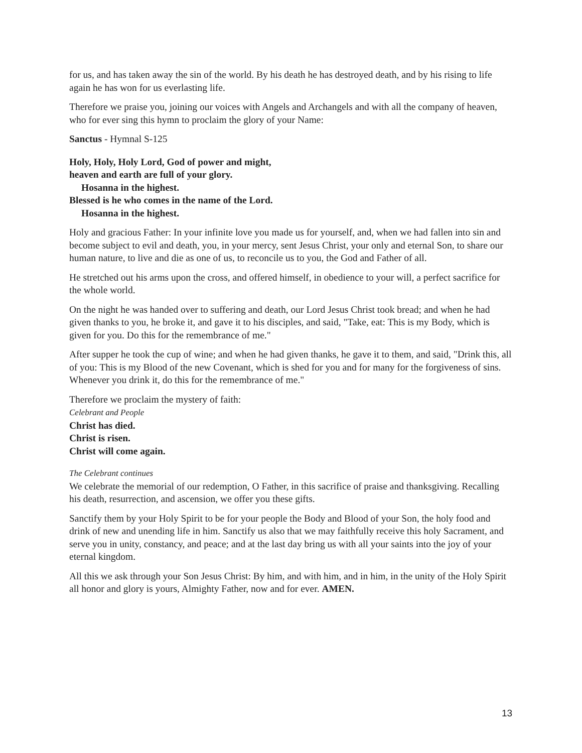for us, and has taken away the sin of the world. By his death he has destroyed death, and by his rising to life again he has won for us everlasting life.
Therefore we praise you, joining our voices with Angels and Archangels and with all the company of heaven, who for ever sing this hymn to proclaim the glory of your Name:
Sanctus - Hymnal S-125
Holy, Holy, Holy Lord, God of power and might,
heaven and earth are full of your glory.
Hosanna in the highest.
Blessed is he who comes in the name of the Lord.
Hosanna in the highest.
Holy and gracious Father: In your infinite love you made us for yourself, and, when we had fallen into sin and become subject to evil and death, you, in your mercy, sent Jesus Christ, your only and eternal Son, to share our human nature, to live and die as one of us, to reconcile us to you, the God and Father of all.
He stretched out his arms upon the cross, and offered himself, in obedience to your will, a perfect sacrifice for the whole world.
On the night he was handed over to suffering and death, our Lord Jesus Christ took bread; and when he had given thanks to you, he broke it, and gave it to his disciples, and said, "Take, eat: This is my Body, which is given for you. Do this for the remembrance of me."
After supper he took the cup of wine; and when he had given thanks, he gave it to them, and said, "Drink this, all of you: This is my Blood of the new Covenant, which is shed for you and for many for the forgiveness of sins. Whenever you drink it, do this for the remembrance of me."
Therefore we proclaim the mystery of faith:
Celebrant and People
Christ has died.
Christ is risen.
Christ will come again.
The Celebrant continues
We celebrate the memorial of our redemption, O Father, in this sacrifice of praise and thanksgiving. Recalling his death, resurrection, and ascension, we offer you these gifts.
Sanctify them by your Holy Spirit to be for your people the Body and Blood of your Son, the holy food and drink of new and unending life in him. Sanctify us also that we may faithfully receive this holy Sacrament, and serve you in unity, constancy, and peace; and at the last day bring us with all your saints into the joy of your eternal kingdom.
All this we ask through your Son Jesus Christ: By him, and with him, and in him, in the unity of the Holy Spirit all honor and glory is yours, Almighty Father, now and for ever. AMEN.
13